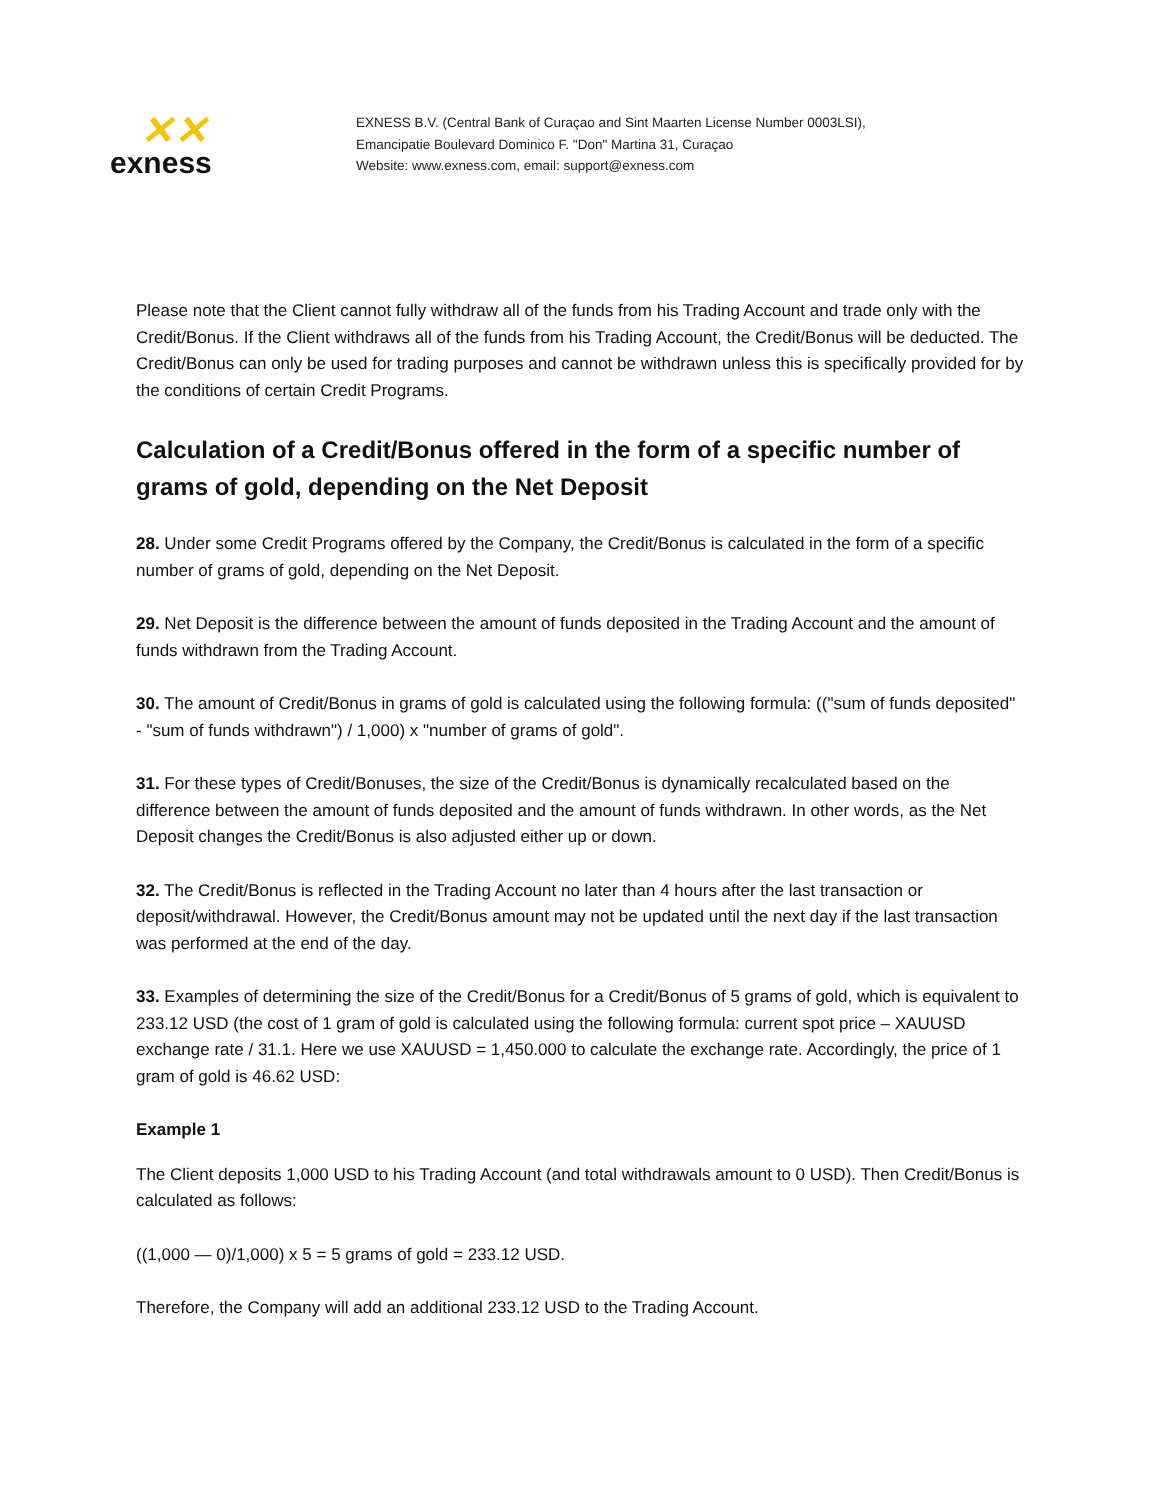✕✕
exness
EXNESS B.V. (Central Bank of Curaçao and Sint Maarten License Number 0003LSI),
Emancipatie Boulevard Dominico F. "Don" Martina 31, Curaçao
Website: www.exness.com, email: support@exness.com
Please note that the Client cannot fully withdraw all of the funds from his Trading Account and trade only with the Credit/Bonus. If the Client withdraws all of the funds from his Trading Account, the Credit/Bonus will be deducted. The Credit/Bonus can only be used for trading purposes and cannot be withdrawn unless this is specifically provided for by the conditions of certain Credit Programs.
Calculation of a Credit/Bonus offered in the form of a specific number of grams of gold, depending on the Net Deposit
28. Under some Credit Programs offered by the Company, the Credit/Bonus is calculated in the form of a specific number of grams of gold, depending on the Net Deposit.
29. Net Deposit is the difference between the amount of funds deposited in the Trading Account and the amount of funds withdrawn from the Trading Account.
30. The amount of Credit/Bonus in grams of gold is calculated using the following formula: (("sum of funds deposited" - "sum of funds withdrawn") / 1,000) x "number of grams of gold".
31. For these types of Credit/Bonuses, the size of the Credit/Bonus is dynamically recalculated based on the difference between the amount of funds deposited and the amount of funds withdrawn. In other words, as the Net Deposit changes the Credit/Bonus is also adjusted either up or down.
32. The Credit/Bonus is reflected in the Trading Account no later than 4 hours after the last transaction or deposit/withdrawal. However, the Credit/Bonus amount may not be updated until the next day if the last transaction was performed at the end of the day.
33. Examples of determining the size of the Credit/Bonus for a Credit/Bonus of 5 grams of gold, which is equivalent to 233.12 USD (the cost of 1 gram of gold is calculated using the following formula: current spot price – XAUUSD exchange rate / 31.1. Here we use XAUUSD = 1,450.000 to calculate the exchange rate. Accordingly, the price of 1 gram of gold is 46.62 USD:
Example 1
The Client deposits 1,000 USD to his Trading Account (and total withdrawals amount to 0 USD). Then Credit/Bonus is calculated as follows:
((1,000 — 0)/1,000) x 5 = 5 grams of gold = 233.12 USD.
Therefore, the Company will add an additional 233.12 USD to the Trading Account.